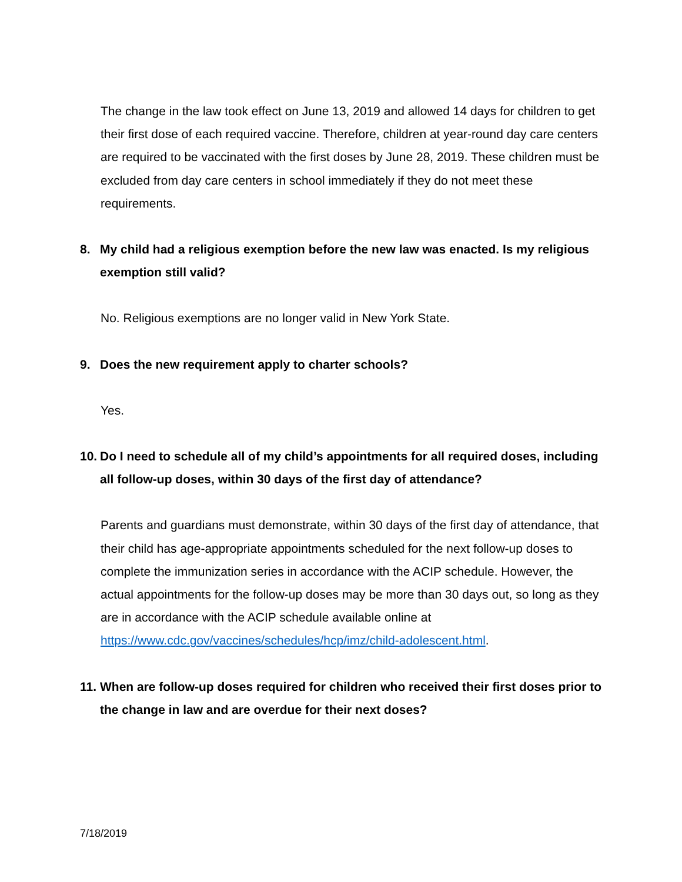The change in the law took effect on June 13, 2019 and allowed 14 days for children to get their first dose of each required vaccine. Therefore, children at year-round day care centers are required to be vaccinated with the first doses by June 28, 2019. These children must be excluded from day care centers in school immediately if they do not meet these requirements.
8. My child had a religious exemption before the new law was enacted. Is my religious exemption still valid?
No. Religious exemptions are no longer valid in New York State.
9. Does the new requirement apply to charter schools?
Yes.
10.
Do I need to schedule all of my child’s appointments for all required doses, including all follow-up doses, within 30 days of the first day of attendance?
Parents and guardians must demonstrate, within 30 days of the first day of attendance, that their child has age-appropriate appointments scheduled for the next follow-up doses to complete the immunization series in accordance with the ACIP schedule. However, the actual appointments for the follow-up doses may be more than 30 days out, so long as they are in accordance with the ACIP schedule available online at https://www.cdc.gov/vaccines/schedules/hcp/imz/child-adolescent.html.
11.
When are follow-up doses required for children who received their first doses prior to the change in law and are overdue for their next doses?
7/18/2019